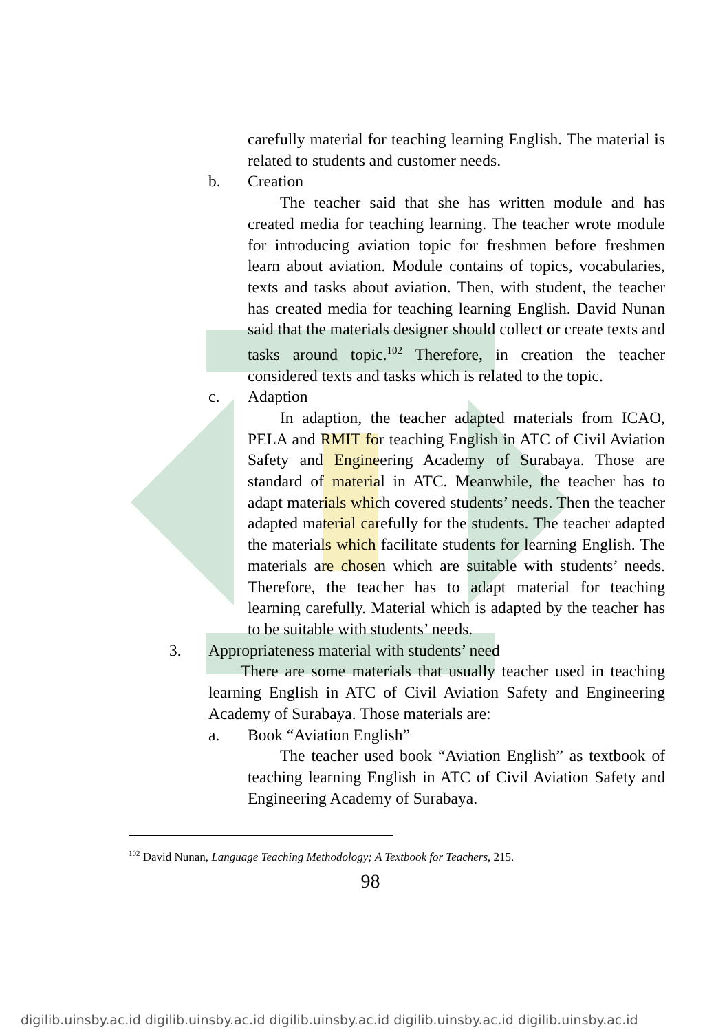carefully material for teaching learning English. The material is related to students and customer needs.
b. Creation
The teacher said that she has written module and has created media for teaching learning. The teacher wrote module for introducing aviation topic for freshmen before freshmen learn about aviation. Module contains of topics, vocabularies, texts and tasks about aviation. Then, with student, the teacher has created media for teaching learning English. David Nunan said that the materials designer should collect or create texts and tasks around topic.<sup>102</sup> Therefore, in creation the teacher considered texts and tasks which is related to the topic.
c. Adaption
In adaption, the teacher adapted materials from ICAO, PELA and RMIT for teaching English in ATC of Civil Aviation Safety and Engineering Academy of Surabaya. Those are standard of material in ATC. Meanwhile, the teacher has to adapt materials which covered students’ needs. Then the teacher adapted material carefully for the students. The teacher adapted the materials which facilitate students for learning English. The materials are chosen which are suitable with students’ needs. Therefore, the teacher has to adapt material for teaching learning carefully. Material which is adapted by the teacher has to be suitable with students’ needs.
3. Appropriateness material with students’ need
There are some materials that usually teacher used in teaching learning English in ATC of Civil Aviation Safety and Engineering Academy of Surabaya. Those materials are:
a. Book “Aviation English”
The teacher used book “Aviation English” as textbook of teaching learning English in ATC of Civil Aviation Safety and Engineering Academy of Surabaya.
<sup>102</sup> David Nunan, Language Teaching Methodology; A Textbook for Teachers, 215.
98
digilib.uinsby.ac.id digilib.uinsby.ac.id digilib.uinsby.ac.id digilib.uinsby.ac.id digilib.uinsby.ac.id